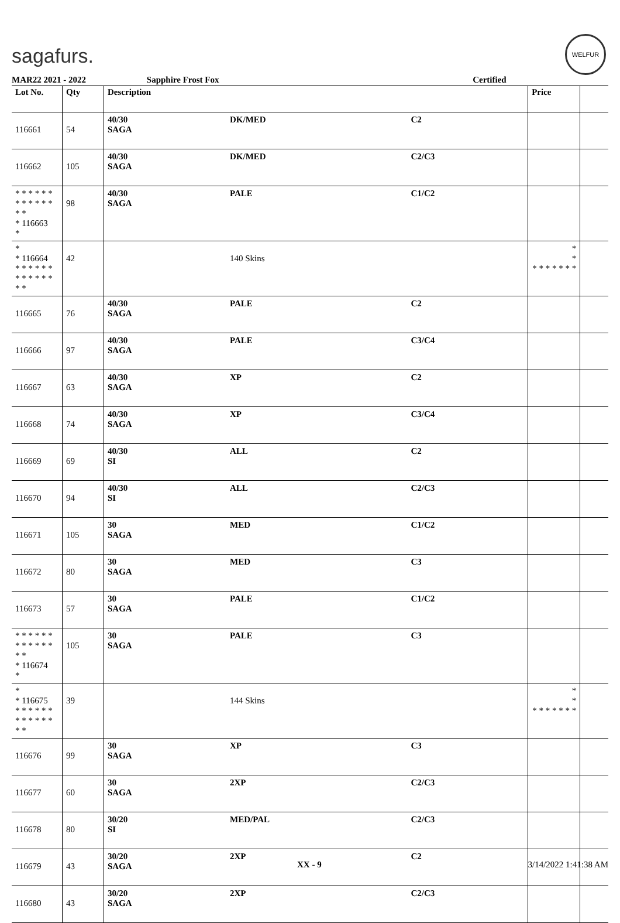sagafurs.
WELFUR
MAR22 2021 - 2022 Sapphire Frost Fox Certified
| Lot No. | Qty | Description | | | Price | |
| --- | --- | --- | --- | --- | --- | --- |
| 116661 | 54 | 40/30 SAGA | DK/MED | C2 | | |
| 116662 | 105 | 40/30 SAGA | DK/MED | C2/C3 | | |
| * * * * * * * * * * * * * * * 116663 * | 98 | 40/30 SAGA | PALE | C1/C2 | | |
| * * 116664 * * * * * * * * * * * * * * | 42 | | 140 Skins | | * * * * * * * * * | |
| 116665 | 76 | 40/30 SAGA | PALE | C2 | | |
| 116666 | 97 | 40/30 SAGA | PALE | C3/C4 | | |
| 116667 | 63 | 40/30 SAGA | XP | C2 | | |
| 116668 | 74 | 40/30 SAGA | XP | C3/C4 | | |
| 116669 | 69 | 40/30 SI | ALL | C2 | | |
| 116670 | 94 | 40/30 SI | ALL | C2/C3 | | |
| 116671 | 105 | 30 SAGA | MED | C1/C2 | | |
| 116672 | 80 | 30 SAGA | MED | C3 | | |
| 116673 | 57 | 30 SAGA | PALE | C1/C2 | | |
| * * * * * * * * * * * * * * * 116674 * | 105 | 30 SAGA | PALE | C3 | | |
| * * 116675 * * * * * * * * * * * * * * | 39 | | 144 Skins | | * * * * * * * * * | |
| 116676 | 99 | 30 SAGA | XP | C3 | | |
| 116677 | 60 | 30 SAGA | 2XP | C2/C3 | | |
| 116678 | 80 | 30/20 SI | MED/PAL | C2/C3 | | |
| 116679 | 43 | 30/20 SAGA | 2XP | C2 | | |
| 116680 | 43 | 30/20 SAGA | 2XP | C2/C3 | | |
XX - 9 3/14/2022 1:41:38 AM